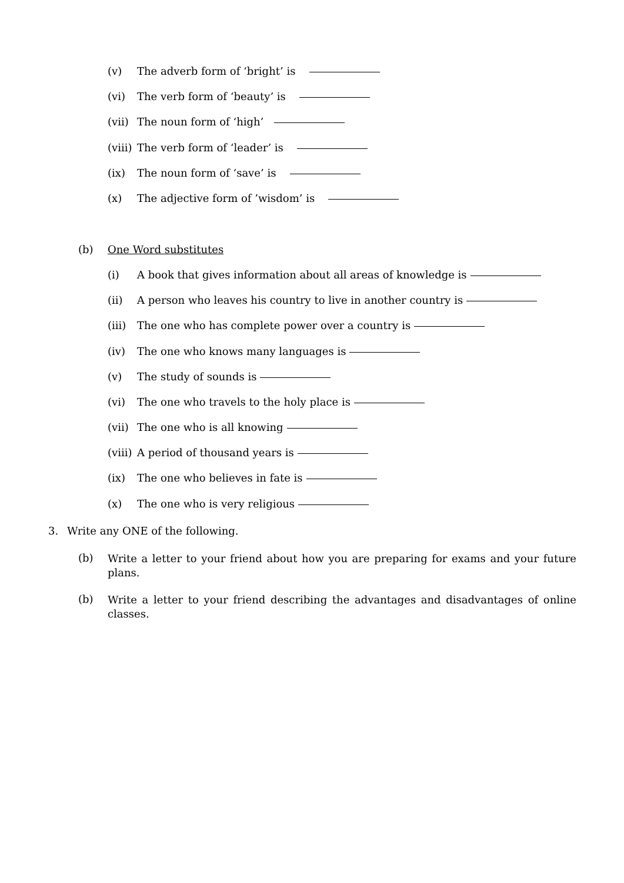(v) The adverb form of ‘bright’ is
(vi) The verb form of ‘beauty’ is
(vii) The noun form of ‘high’
(viii) The verb form of ‘leader’ is
(ix) The noun form of ‘save’ is
(x) The adjective form of ’wisdom’ is
(b) One Word substitutes
(i) A book that gives information about all areas of knowledge is
(ii) A person who leaves his country to live in another country is
(iii) The one who has complete power over a country is
(iv) The one who knows many languages is
(v) The study of sounds is
(vi) The one who travels to the holy place is
(vii) The one who is all knowing
(viii) A period of thousand years is
(ix) The one who believes in fate is
(x) The one who is very religious
3. Write any ONE of the following.
(b)
Write a letter to your friend about how you are preparing for exams and your future plans.
(b)
Write a letter to your friend describing the advantages and disadvantages of online classes.